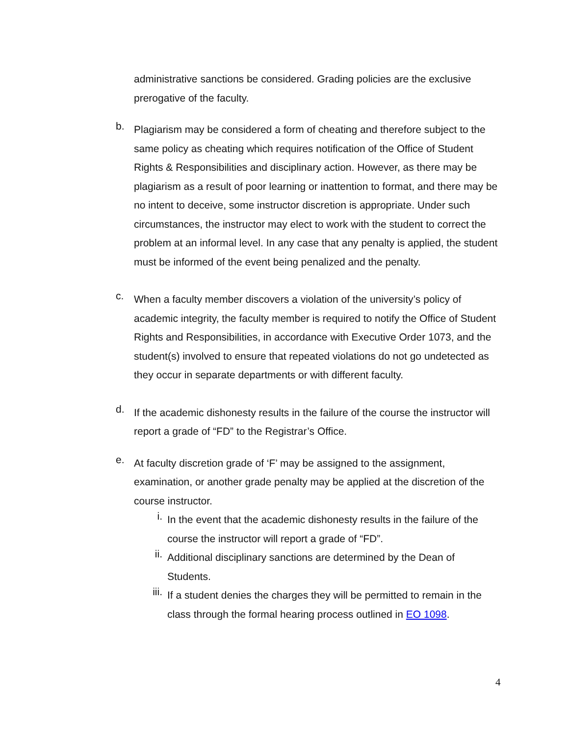administrative sanctions be considered. Grading policies are the exclusive prerogative of the faculty.
b.
Plagiarism may be considered a form of cheating and therefore subject to the same policy as cheating which requires notification of the Office of Student Rights & Responsibilities and disciplinary action. However, as there may be plagiarism as a result of poor learning or inattention to format, and there may be no intent to deceive, some instructor discretion is appropriate. Under such circumstances, the instructor may elect to work with the student to correct the problem at an informal level. In any case that any penalty is applied, the student must be informed of the event being penalized and the penalty.
c.
When a faculty member discovers a violation of the university’s policy of academic integrity, the faculty member is required to notify the Office of Student Rights and Responsibilities, in accordance with Executive Order 1073, and the student(s) involved to ensure that repeated violations do not go undetected as they occur in separate departments or with different faculty.
d.
If the academic dishonesty results in the failure of the course the instructor will report a grade of “FD” to the Registrar’s Office.
e.
At faculty discretion grade of ‘F’ may be assigned to the assignment, examination, or another grade penalty may be applied at the discretion of the course instructor.
i.
In the event that the academic dishonesty results in the failure of the course the instructor will report a grade of “FD”.
ii.
Additional disciplinary sanctions are determined by the Dean of Students.
iii.
If a student denies the charges they will be permitted to remain in the class through the formal hearing process outlined in EO 1098.
4